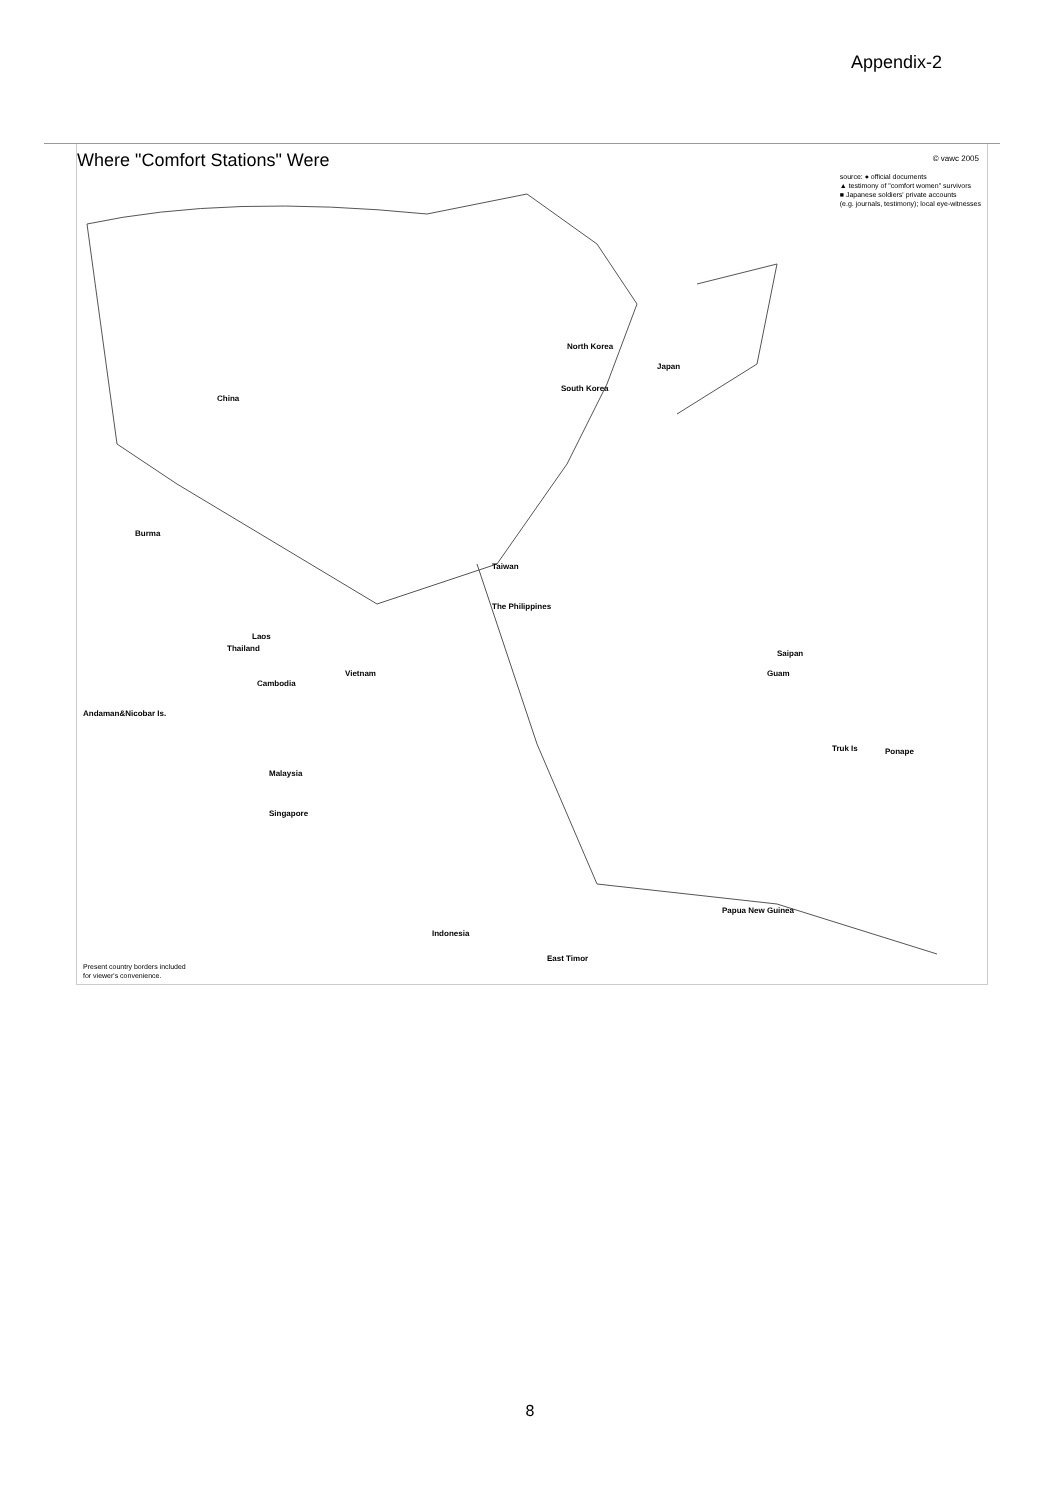Appendix-2
Where "Comfort Stations" Were © vawc 2005
source: ● official documents
▲ testimony of "comfort women" survivors
■ Japanese soldiers' private accounts
(e.g. journals, testimony); local eye-witnesses
China
North Korea
South Korea
Japan
Burma
Taiwan
The Philippines
Laos
Thailand
Vietnam
Cambodia
Malaysia
Singapore
Indonesia
East Timor
Papua New Guinea
Saipan
Guam
Truk Is Ponape
Andaman&Nicobar Is.
Present country borders included
for viewer's convenience.
8